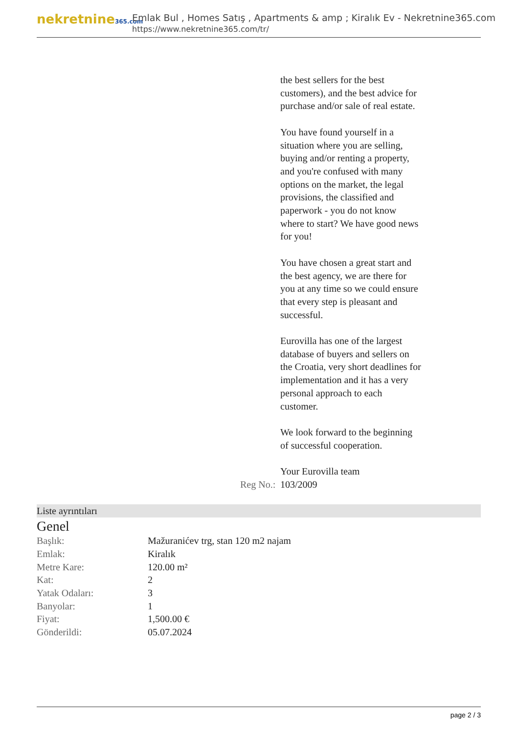nekretnine365.com
Emlak Bul , Homes Satış , Apartments & amp ; Kiralık Ev - Nekretnine365.com
https://www.nekretnine365.com/tr/
the best sellers for the best customers), and the best advice for purchase and/or sale of real estate.
You have found yourself in a situation where you are selling, buying and/or renting a property, and you're confused with many options on the market, the legal provisions, the classified and paperwork - you do not know where to start? We have good news for you!
You have chosen a great start and the best agency, we are there for you at any time so we could ensure that every step is pleasant and successful.
Eurovilla has one of the largest database of buyers and sellers on the Croatia, very short deadlines for implementation and it has a very personal approach to each customer.
We look forward to the beginning of successful cooperation.
Your Eurovilla team
Reg No.: 103/2009
Liste ayrıntıları
Genel
| Başlık: | Mažuranićev trg, stan 120 m2 najam |
| Emlak: | Kiralık |
| Metre Kare: | 120.00 m² |
| Kat: | 2 |
| Yatak Odaları: | 3 |
| Banyolar: | 1 |
| Fiyat: | 1,500.00 € |
| Gönderildi: | 05.07.2024 |
page 2 / 3